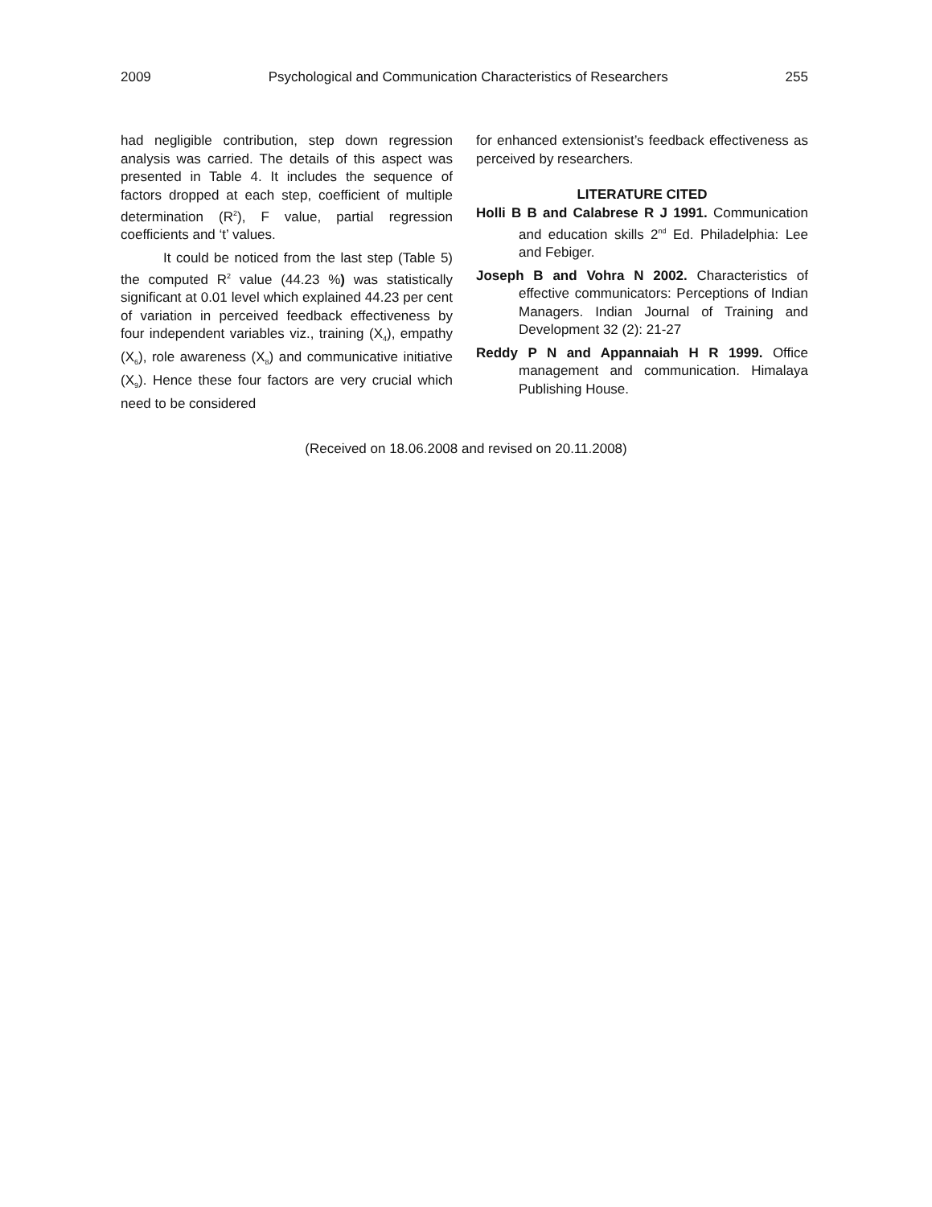2009 Psychological and Communication Characteristics of Researchers 255
had negligible contribution, step down regression analysis was carried. The details of this aspect was presented in Table 4. It includes the sequence of factors dropped at each step, coefficient of multiple determination (R<sup>2</sup>), F value, partial regression coefficients and ‘t’ values.
It could be noticed from the last step (Table 5) the computed R<sup>2</sup> value (44.23 %) was statistically significant at 0.01 level which explained 44.23 per cent of variation in perceived feedback effectiveness by four independent variables viz., training (X<sub>4</sub>), empathy (X<sub>6</sub>), role awareness (X<sub>8</sub>) and communicative initiative (X<sub>9</sub>). Hence these four factors are very crucial which need to be considered
for enhanced extensionist’s feedback effectiveness as perceived by researchers.
LITERATURE CITED
Holli B B and Calabrese R J 1991. Communication and education skills 2<sup>nd</sup> Ed. Philadelphia: Lee and Febiger.
Joseph B and Vohra N 2002. Characteristics of effective communicators: Perceptions of Indian Managers. Indian Journal of Training and Development 32 (2): 21-27
Reddy P N and Appannaiah H R 1999. Office management and communication. Himalaya Publishing House.
(Received on 18.06.2008 and revised on 20.11.2008)